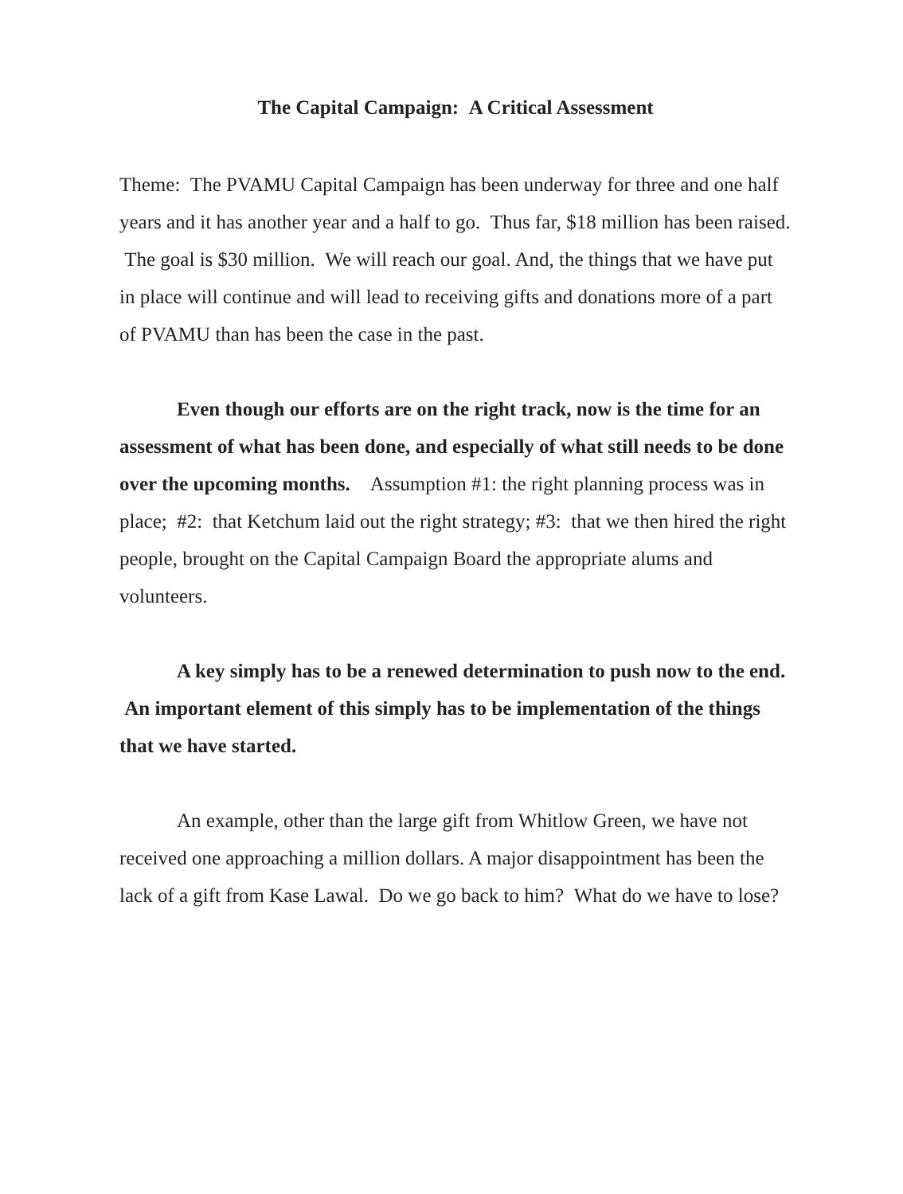The Capital Campaign: A Critical Assessment
Theme: The PVAMU Capital Campaign has been underway for three and one half years and it has another year and a half to go. Thus far, $18 million has been raised. The goal is $30 million. We will reach our goal. And, the things that we have put in place will continue and will lead to receiving gifts and donations more of a part of PVAMU than has been the case in the past.
Even though our efforts are on the right track, now is the time for an assessment of what has been done, and especially of what still needs to be done over the upcoming months. Assumption #1: the right planning process was in place; #2: that Ketchum laid out the right strategy; #3: that we then hired the right people, brought on the Capital Campaign Board the appropriate alums and volunteers.
A key simply has to be a renewed determination to push now to the end. An important element of this simply has to be implementation of the things that we have started.
An example, other than the large gift from Whitlow Green, we have not received one approaching a million dollars. A major disappointment has been the lack of a gift from Kase Lawal. Do we go back to him? What do we have to lose?